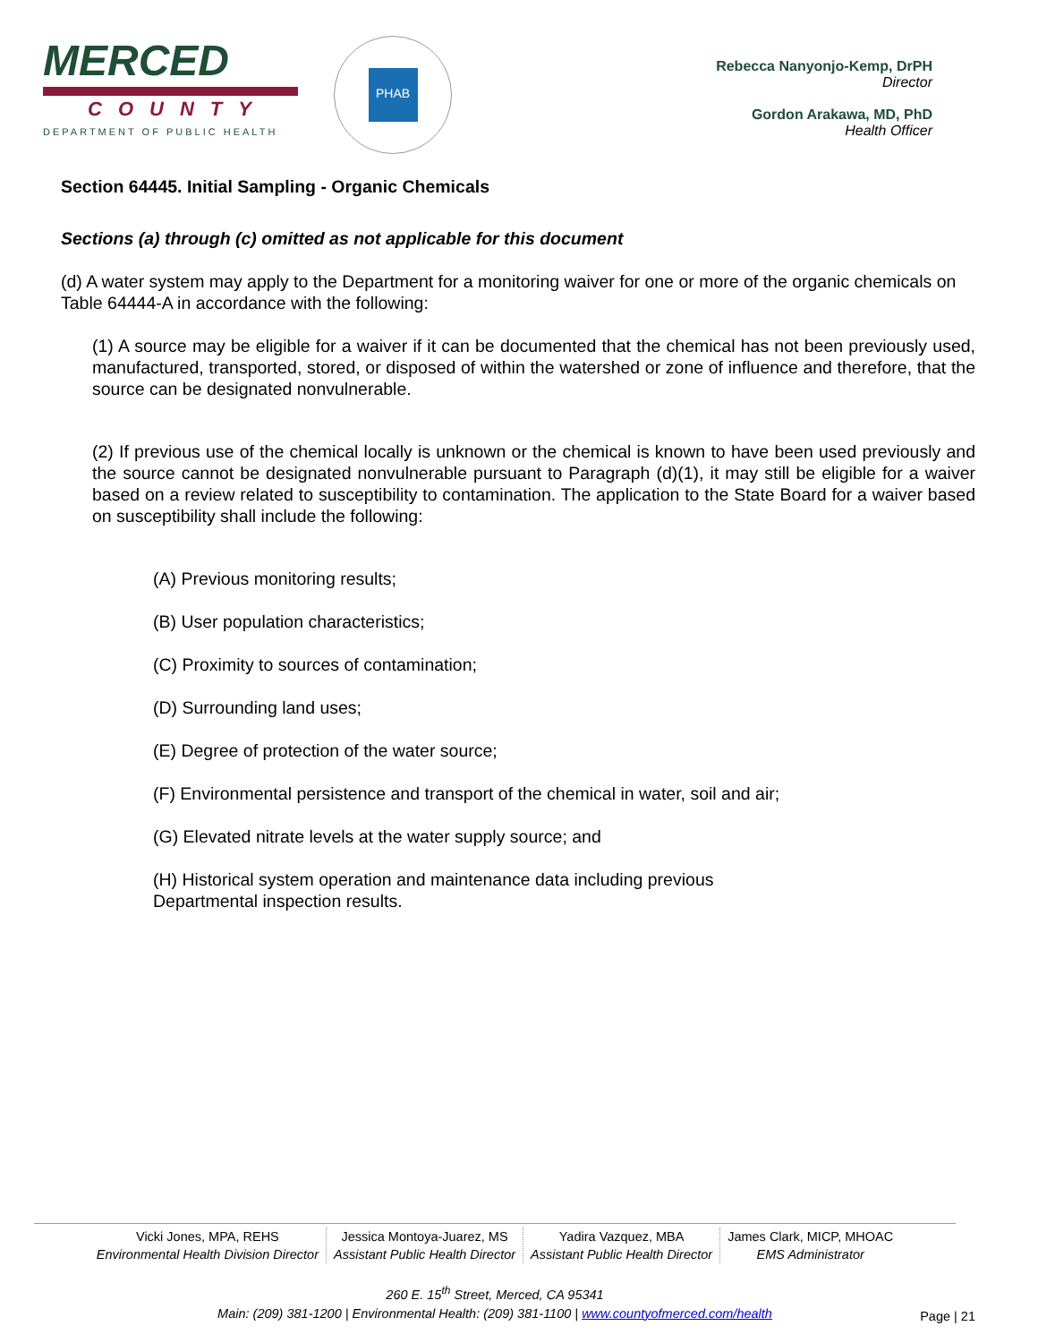MERCED
COUNTY
DEPARTMENT OF PUBLIC HEALTH
PHAB
Rebecca Nanyonjo-Kemp, DrPH
Director
Gordon Arakawa, MD, PhD
Health Officer
Section 64445. Initial Sampling - Organic Chemicals
Sections (a) through (c) omitted as not applicable for this document
(d) A water system may apply to the Department for a monitoring waiver for one or more of the organic chemicals on Table 64444-A in accordance with the following:
(1) A source may be eligible for a waiver if it can be documented that the chemical has not been previously used, manufactured, transported, stored, or disposed of within the watershed or zone of influence and therefore, that the source can be designated nonvulnerable.
(2) If previous use of the chemical locally is unknown or the chemical is known to have been used previously and the source cannot be designated nonvulnerable pursuant to Paragraph (d)(1), it may still be eligible for a waiver based on a review related to susceptibility to contamination. The application to the State Board for a waiver based on susceptibility shall include the following:
(A) Previous monitoring results;
(B) User population characteristics;
(C) Proximity to sources of contamination;
(D) Surrounding land uses;
(E) Degree of protection of the water source;
(F) Environmental persistence and transport of the chemical in water, soil and air;
(G) Elevated nitrate levels at the water supply source; and
(H) Historical system operation and maintenance data including previous
Departmental inspection results.
Vicki Jones, MPA, REHS
Environmental Health Division Director
Jessica Montoya-Juarez, MS
Assistant Public Health Director
Yadira Vazquez, MBA
Assistant Public Health Director
James Clark, MICP, MHOAC
EMS Administrator
260 E. 15<sup>th</sup> Street, Merced, CA 95341
Main: (209) 381-1200 | Environmental Health: (209) 381-1100 | www.countyofmerced.com/health
Page | 21